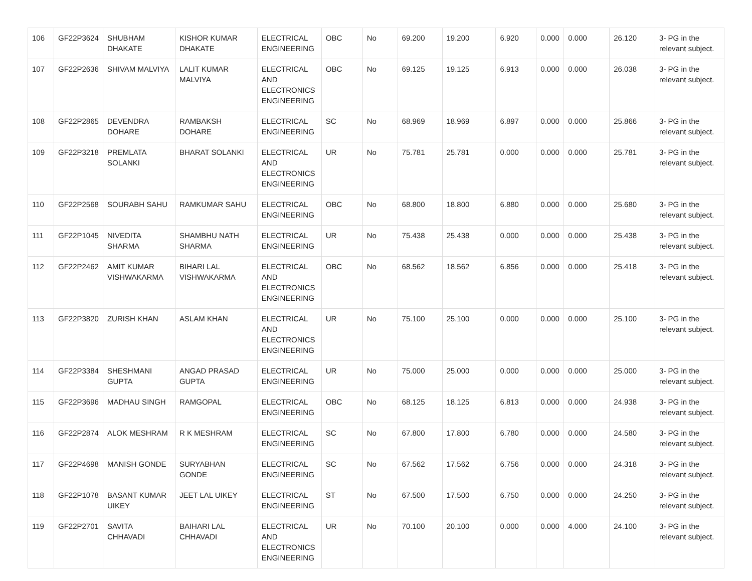| 106 | GF22P3624 | SHUBHAM DHAKATE | KISHOR KUMAR DHAKATE | ELECTRICAL ENGINEERING | OBC | No | 69.200 | 19.200 | 6.920 | 0.000 | 0.000 | 26.120 | 3- PG in the relevant subject. |
| 107 | GF22P2636 | SHIVAM MALVIYA | LALIT KUMAR MALVIYA | ELECTRICAL AND ELECTRONICS ENGINEERING | OBC | No | 69.125 | 19.125 | 6.913 | 0.000 | 0.000 | 26.038 | 3- PG in the relevant subject. |
| 108 | GF22P2865 | DEVENDRA DOHARE | RAMBAKSH DOHARE | ELECTRICAL ENGINEERING | SC | No | 68.969 | 18.969 | 6.897 | 0.000 | 0.000 | 25.866 | 3- PG in the relevant subject. |
| 109 | GF22P3218 | PREMLATA SOLANKI | BHARAT SOLANKI | ELECTRICAL AND ELECTRONICS ENGINEERING | UR | No | 75.781 | 25.781 | 0.000 | 0.000 | 0.000 | 25.781 | 3- PG in the relevant subject. |
| 110 | GF22P2568 | SOURABH SAHU | RAMKUMAR SAHU | ELECTRICAL ENGINEERING | OBC | No | 68.800 | 18.800 | 6.880 | 0.000 | 0.000 | 25.680 | 3- PG in the relevant subject. |
| 111 | GF22P1045 | NIVEDITA SHARMA | SHAMBHU NATH SHARMA | ELECTRICAL ENGINEERING | UR | No | 75.438 | 25.438 | 0.000 | 0.000 | 0.000 | 25.438 | 3- PG in the relevant subject. |
| 112 | GF22P2462 | AMIT KUMAR VISHWAKARMA | BIHARI LAL VISHWAKARMA | ELECTRICAL AND ELECTRONICS ENGINEERING | OBC | No | 68.562 | 18.562 | 6.856 | 0.000 | 0.000 | 25.418 | 3- PG in the relevant subject. |
| 113 | GF22P3820 | ZURISH KHAN | ASLAM KHAN | ELECTRICAL AND ELECTRONICS ENGINEERING | UR | No | 75.100 | 25.100 | 0.000 | 0.000 | 0.000 | 25.100 | 3- PG in the relevant subject. |
| 114 | GF22P3384 | SHESHMANI GUPTA | ANGAD PRASAD GUPTA | ELECTRICAL ENGINEERING | UR | No | 75.000 | 25.000 | 0.000 | 0.000 | 0.000 | 25.000 | 3- PG in the relevant subject. |
| 115 | GF22P3696 | MADHAU SINGH | RAMGOPAL | ELECTRICAL ENGINEERING | OBC | No | 68.125 | 18.125 | 6.813 | 0.000 | 0.000 | 24.938 | 3- PG in the relevant subject. |
| 116 | GF22P2874 | ALOK MESHRAM | R K MESHRAM | ELECTRICAL ENGINEERING | SC | No | 67.800 | 17.800 | 6.780 | 0.000 | 0.000 | 24.580 | 3- PG in the relevant subject. |
| 117 | GF22P4698 | MANISH GONDE | SURYABHAN GONDE | ELECTRICAL ENGINEERING | SC | No | 67.562 | 17.562 | 6.756 | 0.000 | 0.000 | 24.318 | 3- PG in the relevant subject. |
| 118 | GF22P1078 | BASANT KUMAR UIKEY | JEET LAL UIKEY | ELECTRICAL ENGINEERING | ST | No | 67.500 | 17.500 | 6.750 | 0.000 | 0.000 | 24.250 | 3- PG in the relevant subject. |
| 119 | GF22P2701 | SAVITA CHHAVADI | BAIHARI LAL CHHAVADI | ELECTRICAL AND ELECTRONICS ENGINEERING | UR | No | 70.100 | 20.100 | 0.000 | 0.000 | 4.000 | 24.100 | 3- PG in the relevant subject. |